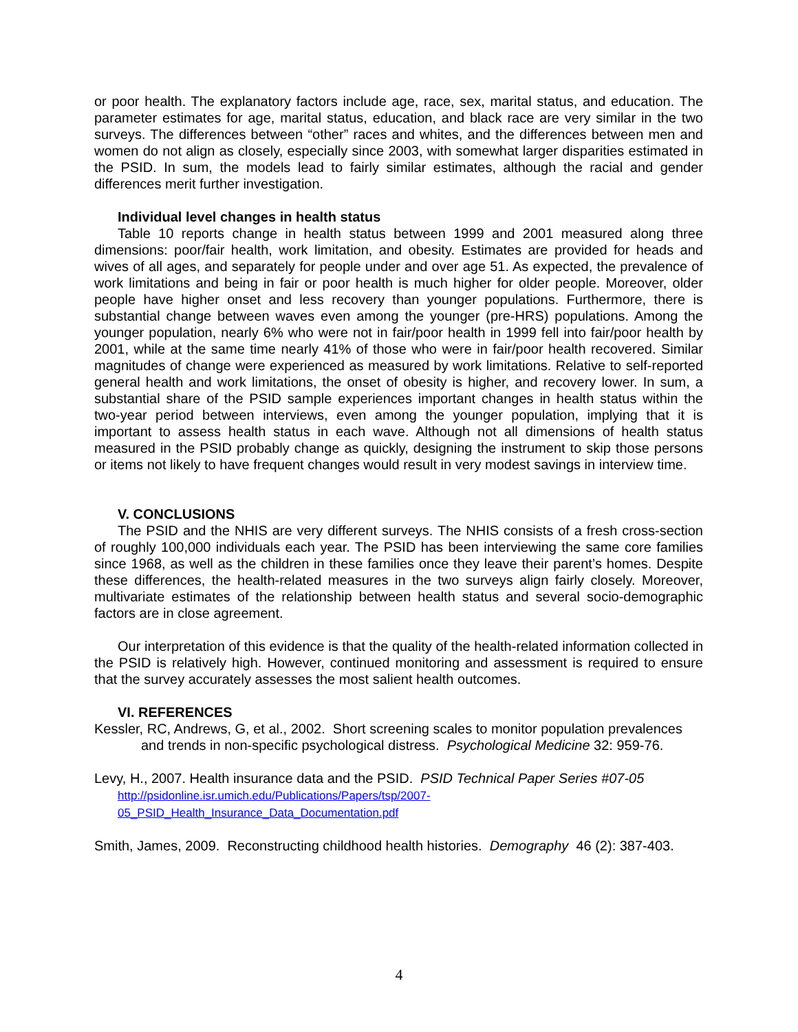or poor health. The explanatory factors include age, race, sex, marital status, and education. The parameter estimates for age, marital status, education, and black race are very similar in the two surveys. The differences between “other” races and whites, and the differences between men and women do not align as closely, especially since 2003, with somewhat larger disparities estimated in the PSID. In sum, the models lead to fairly similar estimates, although the racial and gender differences merit further investigation.
Individual level changes in health status
Table 10 reports change in health status between 1999 and 2001 measured along three dimensions: poor/fair health, work limitation, and obesity. Estimates are provided for heads and wives of all ages, and separately for people under and over age 51. As expected, the prevalence of work limitations and being in fair or poor health is much higher for older people. Moreover, older people have higher onset and less recovery than younger populations. Furthermore, there is substantial change between waves even among the younger (pre-HRS) populations. Among the younger population, nearly 6% who were not in fair/poor health in 1999 fell into fair/poor health by 2001, while at the same time nearly 41% of those who were in fair/poor health recovered. Similar magnitudes of change were experienced as measured by work limitations. Relative to self-reported general health and work limitations, the onset of obesity is higher, and recovery lower. In sum, a substantial share of the PSID sample experiences important changes in health status within the two-year period between interviews, even among the younger population, implying that it is important to assess health status in each wave. Although not all dimensions of health status measured in the PSID probably change as quickly, designing the instrument to skip those persons or items not likely to have frequent changes would result in very modest savings in interview time.
V. CONCLUSIONS
The PSID and the NHIS are very different surveys. The NHIS consists of a fresh cross-section of roughly 100,000 individuals each year. The PSID has been interviewing the same core families since 1968, as well as the children in these families once they leave their parent’s homes. Despite these differences, the health-related measures in the two surveys align fairly closely. Moreover, multivariate estimates of the relationship between health status and several socio-demographic factors are in close agreement.
Our interpretation of this evidence is that the quality of the health-related information collected in the PSID is relatively high. However, continued monitoring and assessment is required to ensure that the survey accurately assesses the most salient health outcomes.
VI. REFERENCES
Kessler, RC, Andrews, G, et al., 2002. Short screening scales to monitor population prevalences and trends in non-specific psychological distress. Psychological Medicine 32: 959-76.
Levy, H., 2007. Health insurance data and the PSID. PSID Technical Paper Series #07-05
http://psidonline.isr.umich.edu/Publications/Papers/tsp/2007-
05_PSID_Health_Insurance_Data_Documentation.pdf
Smith, James, 2009. Reconstructing childhood health histories. Demography 46 (2): 387-403.
4